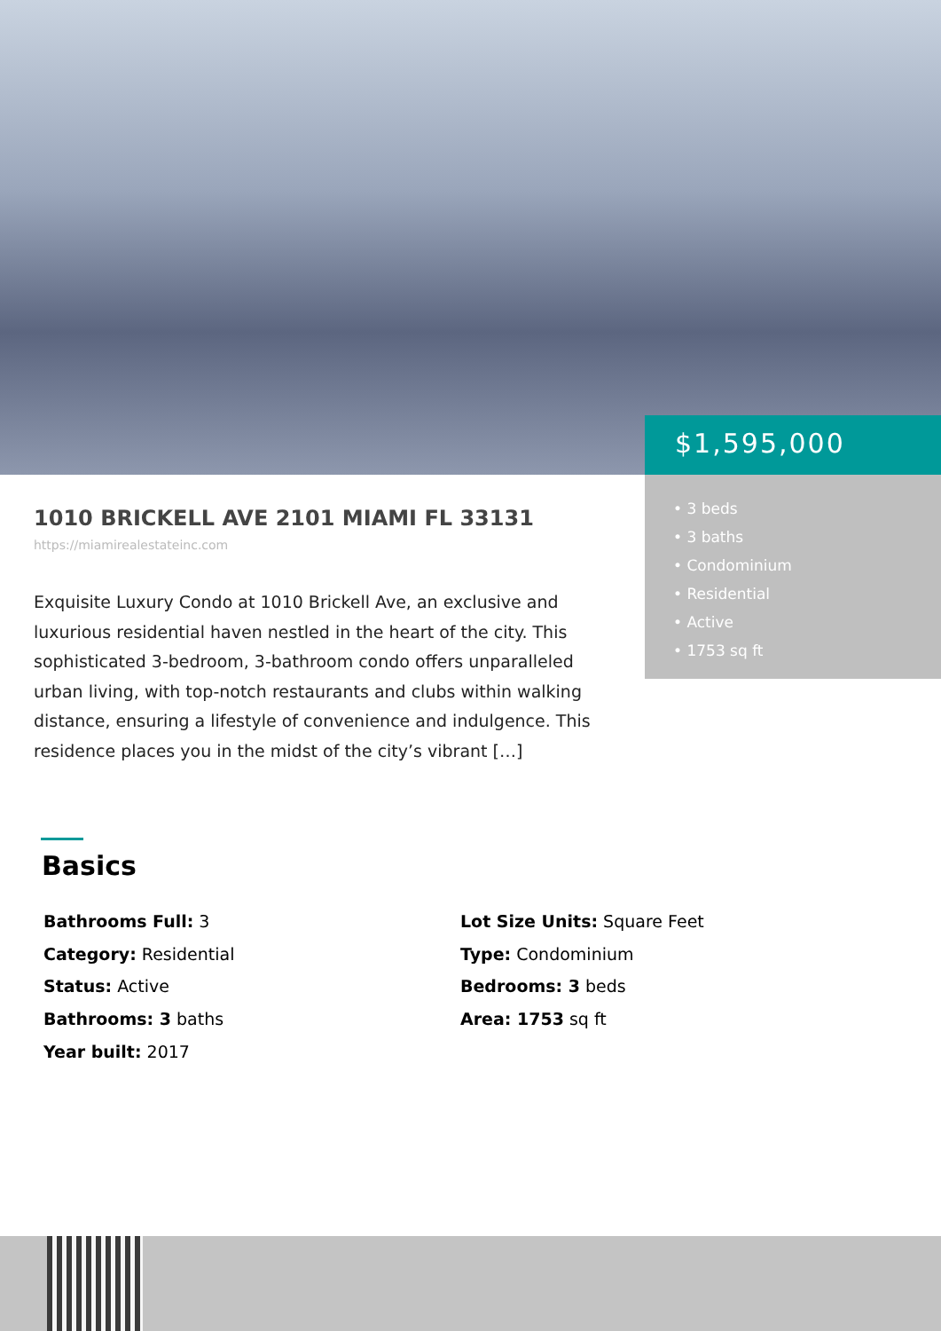$1,595,000
• 3 beds
• 3 baths
• Condominium
• Residential
• Active
• 1753 sq ft
1010 BRICKELL AVE 2101 MIAMI FL 33131
https://miamirealestateinc.com
Exquisite Luxury Condo at 1010 Brickell Ave, an exclusive and luxurious residential haven nestled in the heart of the city. This sophisticated 3-bedroom, 3-bathroom condo offers unparalleled urban living, with top-notch restaurants and clubs within walking distance, ensuring a lifestyle of convenience and indulgence. This residence places you in the midst of the city’s vibrant […]
Basics
Bathrooms Full: 3
Lot Size Units: Square Feet
Category: Residential
Type: Condominium
Status: Active
Bedrooms: 3 beds
Bathrooms: 3 baths
Area: 1753 sq ft
Year built: 2017